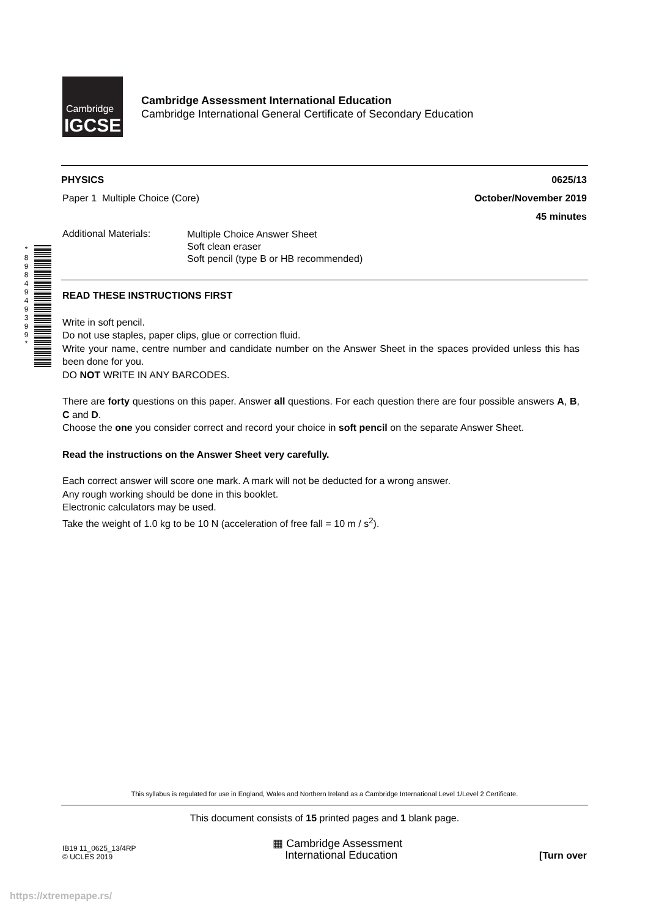Cambridge
IGCSE
Cambridge Assessment International Education
Cambridge International General Certificate of Secondary Education
* 8 9 8 4 9 4 9 3 9 9 *
PHYSICS 0625/13
Paper 1 Multiple Choice (Core) October/November 2019
45 minutes
Additional Materials: Multiple Choice Answer Sheet
Soft clean eraser
Soft pencil (type B or HB recommended)
READ THESE INSTRUCTIONS FIRST
Write in soft pencil.
Do not use staples, paper clips, glue or correction fluid.
Write your name, centre number and candidate number on the Answer Sheet in the spaces provided unless this has been done for you.
DO NOT WRITE IN ANY BARCODES.
There are forty questions on this paper. Answer all questions. For each question there are four possible answers A, B, C and D.
Choose the one you consider correct and record your choice in soft pencil on the separate Answer Sheet.
Read the instructions on the Answer Sheet very carefully.
Each correct answer will score one mark. A mark will not be deducted for a wrong answer.
Any rough working should be done in this booklet.
Electronic calculators may be used.
Take the weight of 1.0 kg to be 10 N (acceleration of free fall = 10 m / s<sup>2</sup>).
This syllabus is regulated for use in England, Wales and Northern Ireland as a Cambridge International Level 1/Level 2 Certificate.
This document consists of 15 printed pages and 1 blank page.
IB19 11_0625_13/4RP
© UCLES 2019 ▦ Cambridge Assessment
International Education [Turn over
https://xtremepape.rs/